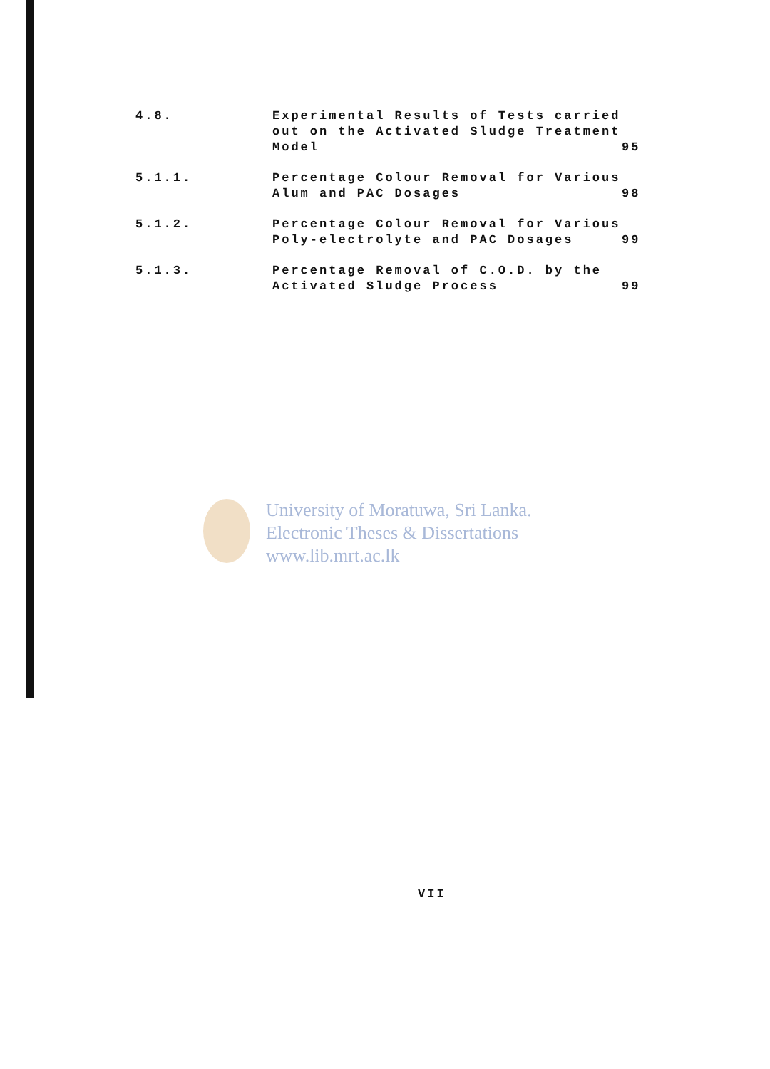| 4.8. | Experimental Results of Tests carried out on the Activated Sludge Treatment Model | 95 |
| 5.1.1. | Percentage Colour Removal for Various Alum and PAC Dosages | 98 |
| 5.1.2. | Percentage Colour Removal for Various Poly-electrolyte and PAC Dosages | 99 |
| 5.1.3. | Percentage Removal of C.O.D. by the Activated Sludge Process | 99 |
University of Moratuwa, Sri Lanka.
Electronic Theses & Dissertations
www.lib.mrt.ac.lk
VII